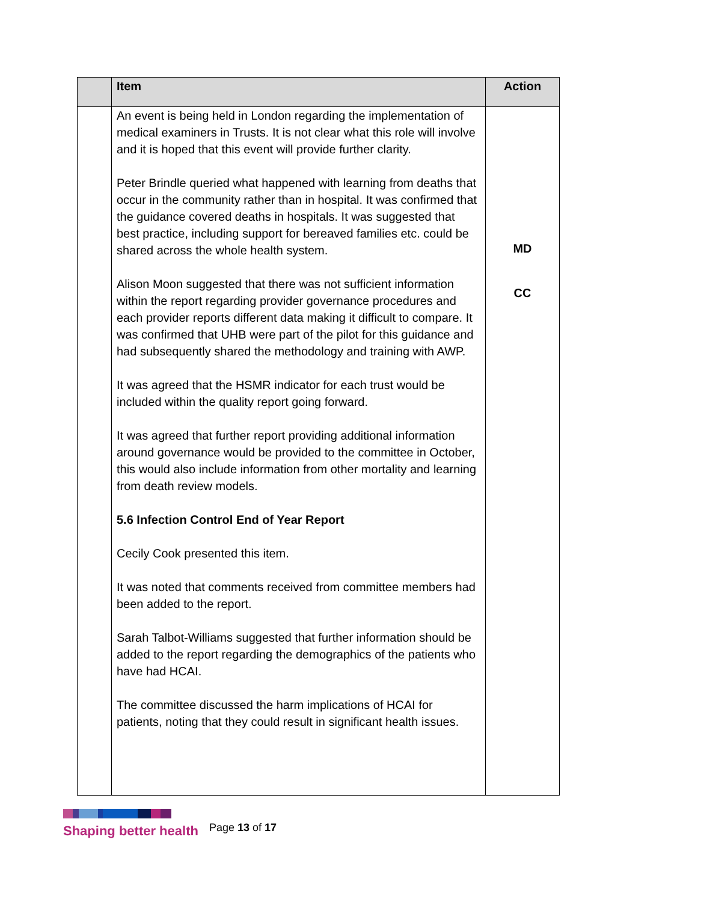| | Item | Action |
| --- | --- | --- |
| | An event is being held in London regarding the implementation of medical examiners in Trusts. It is not clear what this role will involve and it is hoped that this event will provide further clarity. Peter Brindle queried what happened with learning from deaths that occur in the community rather than in hospital. It was confirmed that the guidance covered deaths in hospitals. It was suggested that best practice, including support for bereaved families etc. could be shared across the whole health system. Alison Moon suggested that there was not sufficient information within the report regarding provider governance procedures and each provider reports different data making it difficult to compare. It was confirmed that UHB were part of the pilot for this guidance and had subsequently shared the methodology and training with AWP. It was agreed that the HSMR indicator for each trust would be included within the quality report going forward. It was agreed that further report providing additional information around governance would be provided to the committee in October, this would also include information from other mortality and learning from death review models. 5.6 Infection Control End of Year Report Cecily Cook presented this item. It was noted that comments received from committee members had been added to the report. Sarah Talbot-Williams suggested that further information should be added to the report regarding the demographics of the patients who have had HCAI. The committee discussed the harm implications of HCAI for patients, noting that they could result in significant health issues. | MD CC |
Shaping better health
Page 13 of 17